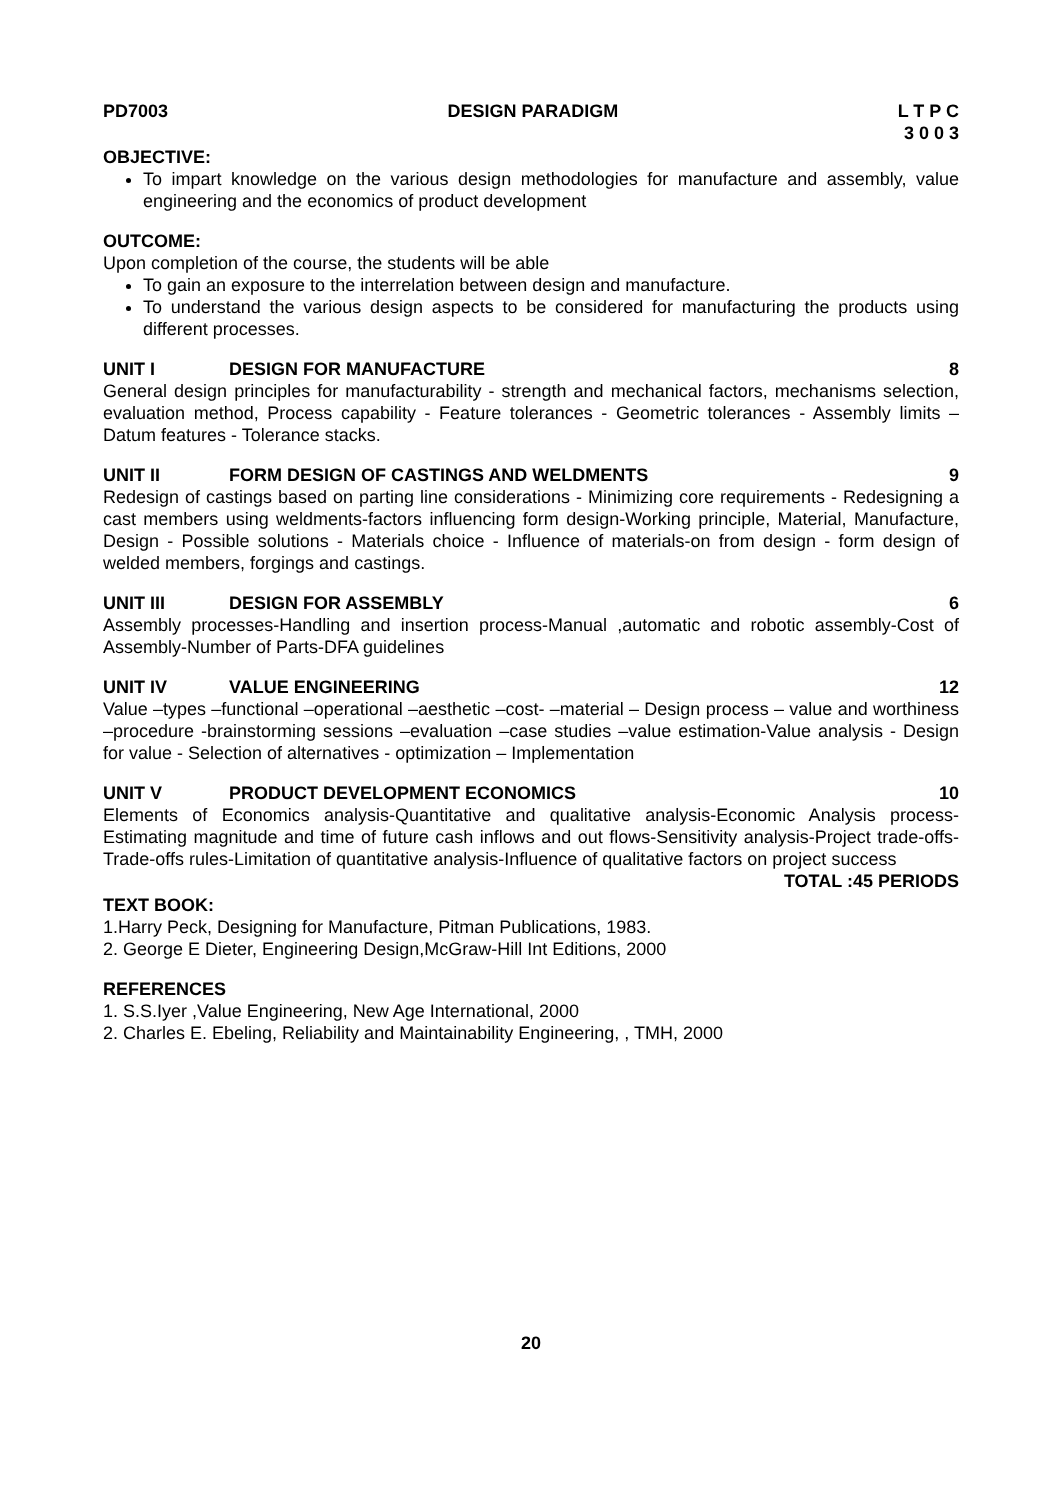PD7003 DESIGN PARADIGM L T P C
3 0 0 3
OBJECTIVE:
To impart knowledge on the various design methodologies for manufacture and assembly, value engineering and the economics of product development
OUTCOME:
Upon completion of the course, the students will be able
To gain an exposure to the interrelation between design and manufacture.
To understand the various design aspects to be considered for manufacturing the products using different processes.
UNIT I DESIGN FOR MANUFACTURE 8
General design principles for manufacturability - strength and mechanical factors, mechanisms selection, evaluation method, Process capability - Feature tolerances - Geometric tolerances - Assembly limits – Datum features - Tolerance stacks.
UNIT II FORM DESIGN OF CASTINGS AND WELDMENTS 9
Redesign of castings based on parting line considerations - Minimizing core requirements - Redesigning a cast members using weldments-factors influencing form design-Working principle, Material, Manufacture, Design - Possible solutions - Materials choice - Influence of materials-on from design - form design of welded members, forgings and castings.
UNIT III DESIGN FOR ASSEMBLY 6
Assembly processes-Handling and insertion process-Manual ,automatic and robotic assembly-Cost of Assembly-Number of Parts-DFA guidelines
UNIT IV VALUE ENGINEERING 12
Value –types –functional –operational –aesthetic –cost- –material – Design process – value and worthiness –procedure -brainstorming sessions –evaluation –case studies –value estimation-Value analysis - Design for value - Selection of alternatives - optimization – Implementation
UNIT V PRODUCT DEVELOPMENT ECONOMICS 10
Elements of Economics analysis-Quantitative and qualitative analysis-Economic Analysis process-Estimating magnitude and time of future cash inflows and out flows-Sensitivity analysis-Project trade-offs-Trade-offs rules-Limitation of quantitative analysis-Influence of qualitative factors on project success
TOTAL :45 PERIODS
TEXT BOOK:
1.Harry Peck, Designing for Manufacture, Pitman Publications, 1983.
2. George E Dieter, Engineering Design,McGraw-Hill Int Editions, 2000
REFERENCES
1. S.S.Iyer ,Value Engineering, New Age International, 2000
2. Charles E. Ebeling, Reliability and Maintainability Engineering, , TMH, 2000
20